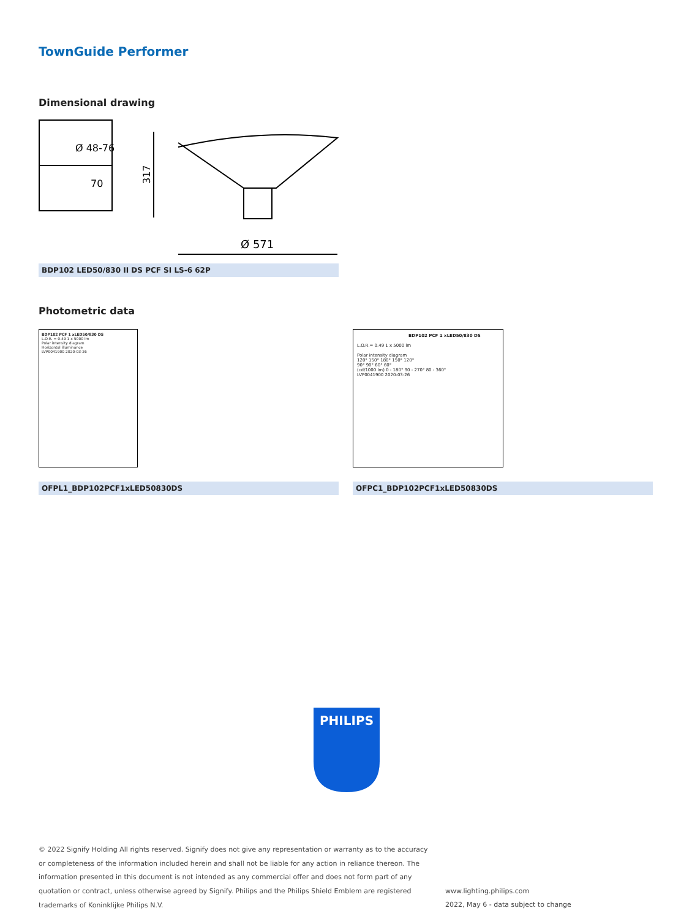TownGuide Performer
Dimensional drawing
Ø 48-76
70
317
Ø 571
BDP102 LED50/830 II DS PCF SI LS-6 62P
Photometric data
BDP102 PCF 1 xLED50/830 DS
L.O.R. = 0.49 1 x 5000 lm
Polar intensity diagram
Horizontal illuminance
LVP0041900 2020-03-26
OFPL1_BDP102PCF1xLED50830DS
BDP102 PCF 1 xLED50/830 DS
L.O.R.= 0.49 1 x 5000 lm
Polar intensity diagram
120° 150° 180° 150° 120°
90° 90° 60° 60°
(cd/1000 lm) 0 - 180° 90 - 270° 80 - 360°
LVP0041900 2020-03-26
OFPC1_BDP102PCF1xLED50830DS
PHILIPS
© 2022 Signify Holding All rights reserved. Signify does not give any representation or warranty as to the accuracy or completeness of the information included herein and shall not be liable for any action in reliance thereon. The information presented in this document is not intended as any commercial offer and does not form part of any quotation or contract, unless otherwise agreed by Signify. Philips and the Philips Shield Emblem are registered trademarks of Koninklijke Philips N.V.
www.lighting.philips.com
2022, May 6 - data subject to change